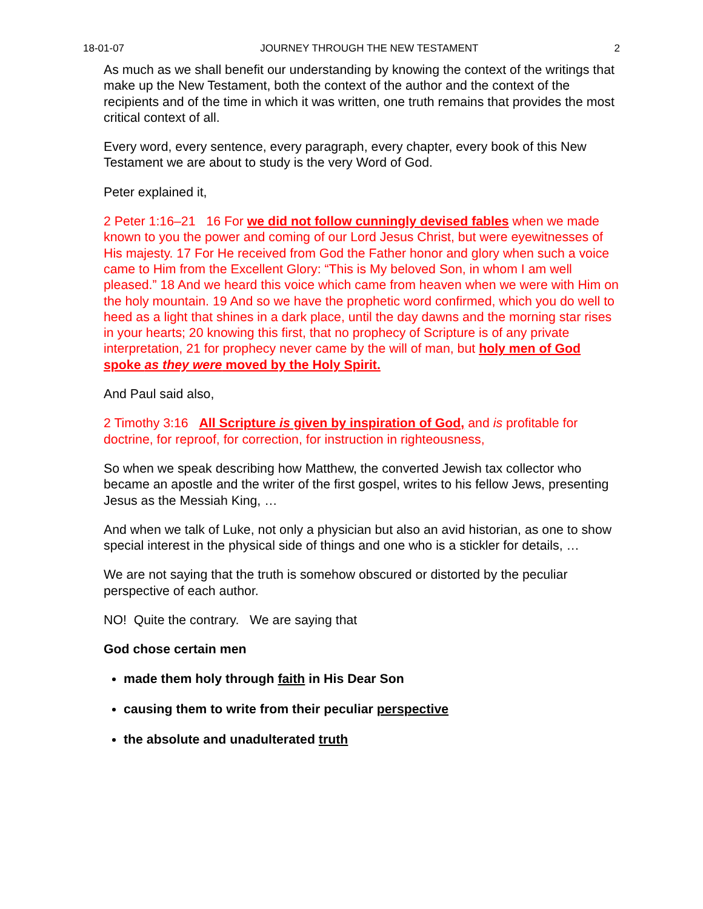18-01-07 JOURNEY THROUGH THE NEW TESTAMENT 2
As much as we shall benefit our understanding by knowing the context of the writings that make up the New Testament, both the context of the author and the context of the recipients and of the time in which it was written, one truth remains that provides the most critical context of all.
Every word, every sentence, every paragraph, every chapter, every book of this New Testament we are about to study is the very Word of God.
Peter explained it,
2 Peter 1:16–21 16 For we did not follow cunningly devised fables when we made known to you the power and coming of our Lord Jesus Christ, but were eyewitnesses of His majesty. 17 For He received from God the Father honor and glory when such a voice came to Him from the Excellent Glory: “This is My beloved Son, in whom I am well pleased.” 18 And we heard this voice which came from heaven when we were with Him on the holy mountain. 19 And so we have the prophetic word confirmed, which you do well to heed as a light that shines in a dark place, until the day dawns and the morning star rises in your hearts; 20 knowing this first, that no prophecy of Scripture is of any private interpretation, 21 for prophecy never came by the will of man, but holy men of God spoke as they were moved by the Holy Spirit.
And Paul said also,
2 Timothy 3:16 All Scripture is given by inspiration of God, and is profitable for doctrine, for reproof, for correction, for instruction in righteousness,
So when we speak describing how Matthew, the converted Jewish tax collector who became an apostle and the writer of the first gospel, writes to his fellow Jews, presenting Jesus as the Messiah King, …
And when we talk of Luke, not only a physician but also an avid historian, as one to show special interest in the physical side of things and one who is a stickler for details, …
We are not saying that the truth is somehow obscured or distorted by the peculiar perspective of each author.
NO! Quite the contrary. We are saying that
God chose certain men
made them holy through faith in His Dear Son
causing them to write from their peculiar perspective
the absolute and unadulterated truth